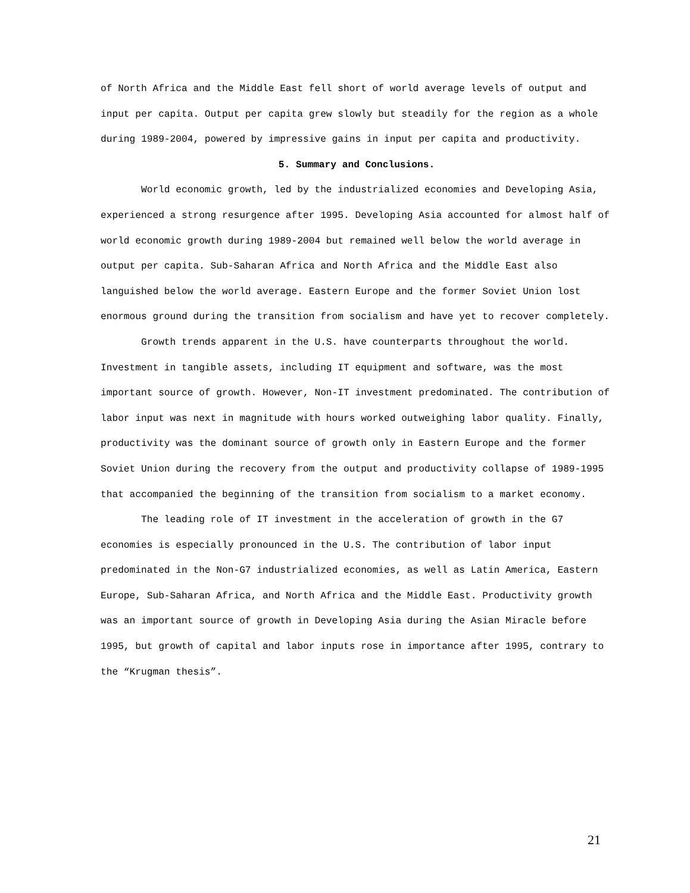of North Africa and the Middle East fell short of world average levels of output and input per capita. Output per capita grew slowly but steadily for the region as a whole during 1989-2004, powered by impressive gains in input per capita and productivity.
5. Summary and Conclusions.
World economic growth, led by the industrialized economies and Developing Asia, experienced a strong resurgence after 1995. Developing Asia accounted for almost half of world economic growth during 1989-2004 but remained well below the world average in output per capita. Sub-Saharan Africa and North Africa and the Middle East also languished below the world average. Eastern Europe and the former Soviet Union lost enormous ground during the transition from socialism and have yet to recover completely.
Growth trends apparent in the U.S. have counterparts throughout the world. Investment in tangible assets, including IT equipment and software, was the most important source of growth. However, Non-IT investment predominated. The contribution of labor input was next in magnitude with hours worked outweighing labor quality. Finally, productivity was the dominant source of growth only in Eastern Europe and the former Soviet Union during the recovery from the output and productivity collapse of 1989-1995 that accompanied the beginning of the transition from socialism to a market economy.
The leading role of IT investment in the acceleration of growth in the G7 economies is especially pronounced in the U.S. The contribution of labor input predominated in the Non-G7 industrialized economies, as well as Latin America, Eastern Europe, Sub-Saharan Africa, and North Africa and the Middle East. Productivity growth was an important source of growth in Developing Asia during the Asian Miracle before 1995, but growth of capital and labor inputs rose in importance after 1995, contrary to the “Krugman thesis”.
21